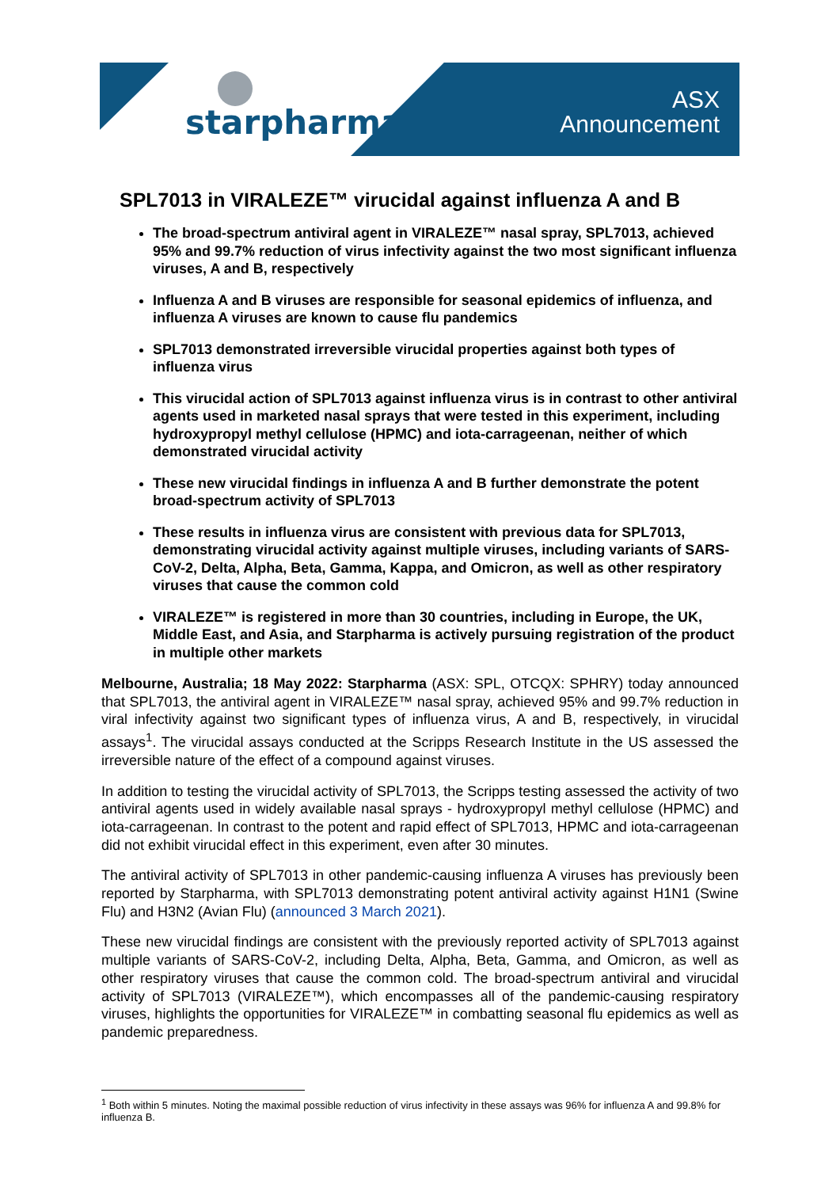starpharma
ASX
Announcement
SPL7013 in VIRALEZE™ virucidal against influenza A and B
The broad-spectrum antiviral agent in VIRALEZE™ nasal spray, SPL7013, achieved 95% and 99.7% reduction of virus infectivity against the two most significant influenza viruses, A and B, respectively
Influenza A and B viruses are responsible for seasonal epidemics of influenza, and influenza A viruses are known to cause flu pandemics
SPL7013 demonstrated irreversible virucidal properties against both types of influenza virus
This virucidal action of SPL7013 against influenza virus is in contrast to other antiviral agents used in marketed nasal sprays that were tested in this experiment, including hydroxypropyl methyl cellulose (HPMC) and iota-carrageenan, neither of which demonstrated virucidal activity
These new virucidal findings in influenza A and B further demonstrate the potent broad-spectrum activity of SPL7013
These results in influenza virus are consistent with previous data for SPL7013, demonstrating virucidal activity against multiple viruses, including variants of SARS-CoV-2, Delta, Alpha, Beta, Gamma, Kappa, and Omicron, as well as other respiratory viruses that cause the common cold
VIRALEZE™ is registered in more than 30 countries, including in Europe, the UK, Middle East, and Asia, and Starpharma is actively pursuing registration of the product in multiple other markets
Melbourne, Australia; 18 May 2022: Starpharma (ASX: SPL, OTCQX: SPHRY) today announced that SPL7013, the antiviral agent in VIRALEZE™ nasal spray, achieved 95% and 99.7% reduction in viral infectivity against two significant types of influenza virus, A and B, respectively, in virucidal assays<sup>1</sup>. The virucidal assays conducted at the Scripps Research Institute in the US assessed the irreversible nature of the effect of a compound against viruses.
In addition to testing the virucidal activity of SPL7013, the Scripps testing assessed the activity of two antiviral agents used in widely available nasal sprays - hydroxypropyl methyl cellulose (HPMC) and iota-carrageenan. In contrast to the potent and rapid effect of SPL7013, HPMC and iota-carrageenan did not exhibit virucidal effect in this experiment, even after 30 minutes.
The antiviral activity of SPL7013 in other pandemic-causing influenza A viruses has previously been reported by Starpharma, with SPL7013 demonstrating potent antiviral activity against H1N1 (Swine Flu) and H3N2 (Avian Flu) (announced 3 March 2021).
These new virucidal findings are consistent with the previously reported activity of SPL7013 against multiple variants of SARS-CoV-2, including Delta, Alpha, Beta, Gamma, and Omicron, as well as other respiratory viruses that cause the common cold. The broad-spectrum antiviral and virucidal activity of SPL7013 (VIRALEZE™), which encompasses all of the pandemic-causing respiratory viruses, highlights the opportunities for VIRALEZE™ in combatting seasonal flu epidemics as well as pandemic preparedness.
<sup>1</sup> Both within 5 minutes. Noting the maximal possible reduction of virus infectivity in these assays was 96% for influenza A and 99.8% for influenza B.